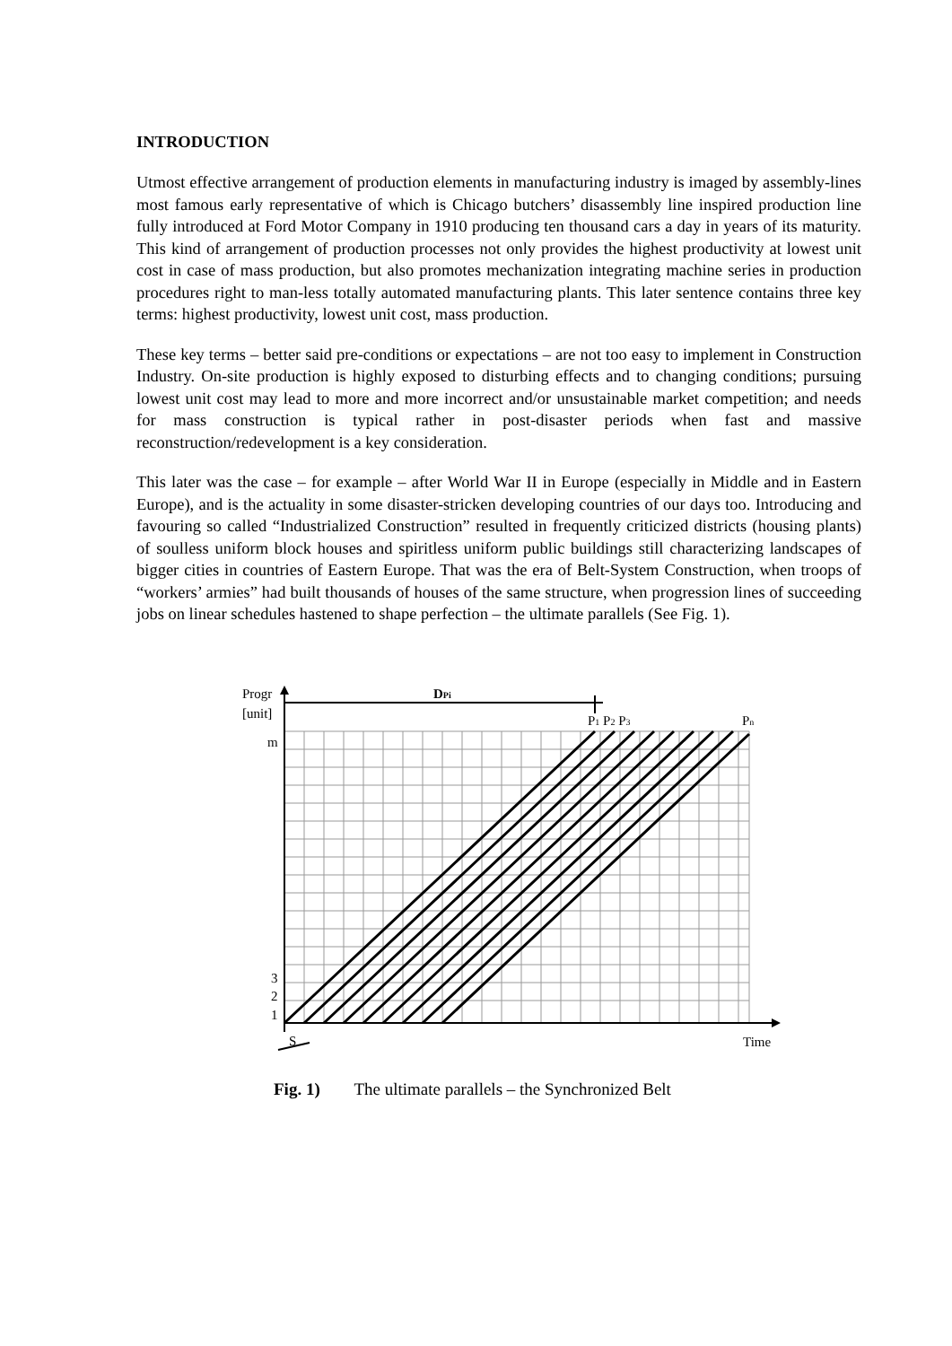INTRODUCTION
Utmost effective arrangement of production elements in manufacturing industry is imaged by assembly-lines most famous early representative of which is Chicago butchers’ disassembly line inspired production line fully introduced at Ford Motor Company in 1910 producing ten thousand cars a day in years of its maturity. This kind of arrangement of production processes not only provides the highest productivity at lowest unit cost in case of mass production, but also promotes mechanization integrating machine series in production procedures right to man-less totally automated manufacturing plants. This later sentence contains three key terms: highest productivity, lowest unit cost, mass production.
These key terms – better said pre-conditions or expectations – are not too easy to implement in Construction Industry. On-site production is highly exposed to disturbing effects and to changing conditions; pursuing lowest unit cost may lead to more and more incorrect and/or unsustainable market competition; and needs for mass construction is typical rather in post-disaster periods when fast and massive reconstruction/redevelopment is a key consideration.
This later was the case – for example – after World War II in Europe (especially in Middle and in Eastern Europe), and is the actuality in some disaster-stricken developing countries of our days too. Introducing and favouring so called “Industrialized Construction” resulted in frequently criticized districts (housing plants) of soulless uniform block houses and spiritless uniform public buildings still characterizing landscapes of bigger cities in countries of Eastern Europe. That was the era of Belt-System Construction, when troops of “workers’ armies” had built thousands of houses of the same structure, when progression lines of succeeding jobs on linear schedules hastened to shape perfection – the ultimate parallels (See Fig. 1).
Progr
[unit]
m
3
2
1
DPi
P1 P2 P3
Pn
S
Time
Fig. 1) The ultimate parallels – the Synchronized Belt